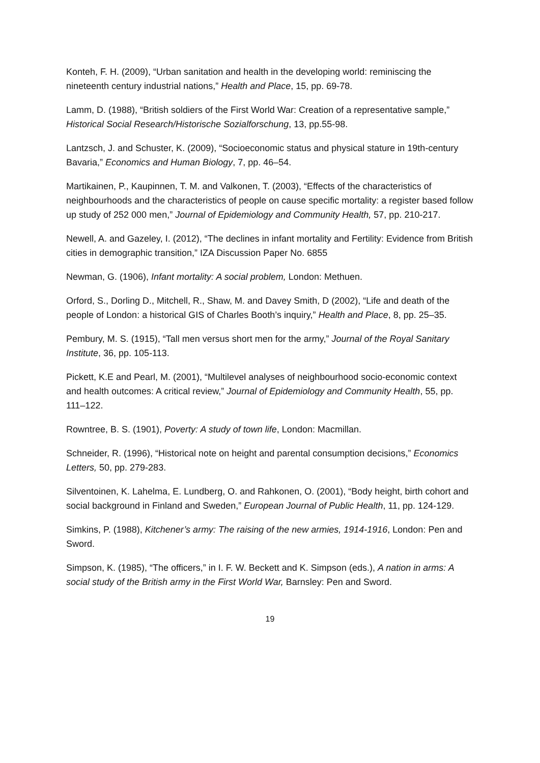Konteh, F. H. (2009), “Urban sanitation and health in the developing world: reminiscing the nineteenth century industrial nations,” Health and Place, 15, pp. 69-78.
Lamm, D. (1988), “British soldiers of the First World War: Creation of a representative sample,” Historical Social Research/Historische Sozialforschung, 13, pp.55-98.
Lantzsch, J. and Schuster, K. (2009), “Socioeconomic status and physical stature in 19th-century Bavaria,” Economics and Human Biology, 7, pp. 46–54.
Martikainen, P., Kaupinnen, T. M. and Valkonen, T. (2003), “Effects of the characteristics of neighbourhoods and the characteristics of people on cause specific mortality: a register based follow up study of 252 000 men,” Journal of Epidemiology and Community Health, 57, pp. 210-217.
Newell, A. and Gazeley, I. (2012), “The declines in infant mortality and Fertility: Evidence from British cities in demographic transition,” IZA Discussion Paper No. 6855
Newman, G. (1906), Infant mortality: A social problem, London: Methuen.
Orford, S., Dorling D., Mitchell, R., Shaw, M. and Davey Smith, D (2002), “Life and death of the people of London: a historical GIS of Charles Booth’s inquiry,” Health and Place, 8, pp. 25–35.
Pembury, M. S. (1915), “Tall men versus short men for the army,” Journal of the Royal Sanitary Institute, 36, pp. 105-113.
Pickett, K.E and Pearl, M. (2001), “Multilevel analyses of neighbourhood socio-economic context and health outcomes: A critical review,” Journal of Epidemiology and Community Health, 55, pp. 111–122.
Rowntree, B. S. (1901), Poverty: A study of town life, London: Macmillan.
Schneider, R. (1996), “Historical note on height and parental consumption decisions,” Economics Letters, 50, pp. 279-283.
Silventoinen, K. Lahelma, E. Lundberg, O. and Rahkonen, O. (2001), “Body height, birth cohort and social background in Finland and Sweden,” European Journal of Public Health, 11, pp. 124-129.
Simkins, P. (1988), Kitchener’s army: The raising of the new armies, 1914-1916, London: Pen and Sword.
Simpson, K. (1985), “The officers,” in I. F. W. Beckett and K. Simpson (eds.), A nation in arms: A social study of the British army in the First World War, Barnsley: Pen and Sword.
19